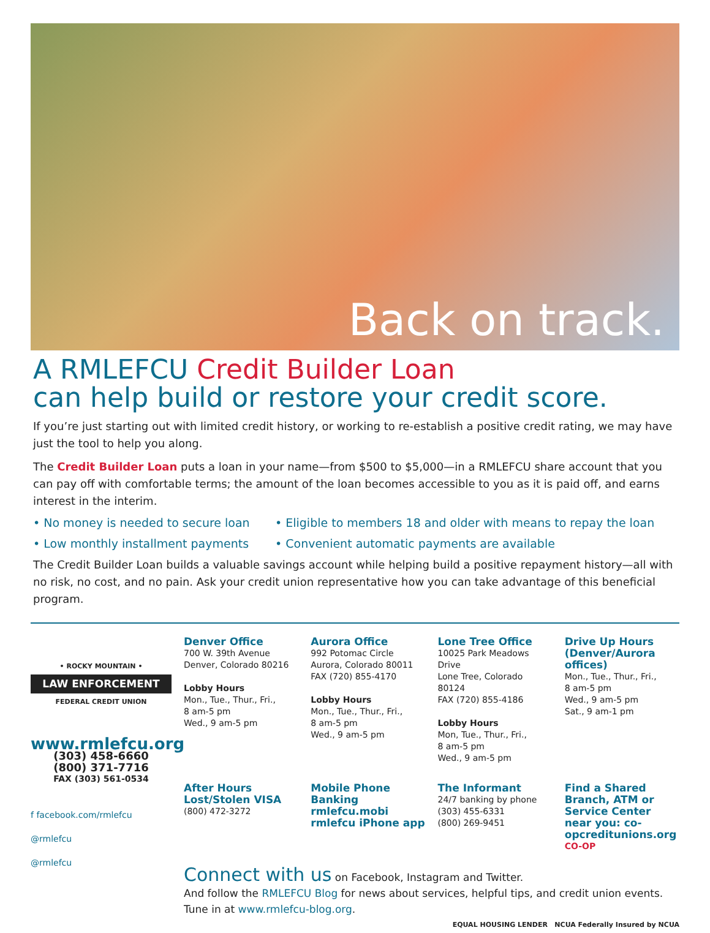Back on track.
A RMLEFCU Credit Builder Loan
can help build or restore your credit score.
If you’re just starting out with limited credit history, or working to re-establish a positive credit rating, we may have just the tool to help you along.
The Credit Builder Loan puts a loan in your name—from $500 to $5,000—in a RMLEFCU share account that you can pay off with comfortable terms; the amount of the loan becomes accessible to you as it is paid off, and earns interest in the interim.
• No money is needed to secure loan
• Eligible to members 18 and older with means to repay the loan
• Low monthly installment payments
• Convenient automatic payments are available
The Credit Builder Loan builds a valuable savings account while helping build a positive repayment history—all with no risk, no cost, and no pain. Ask your credit union representative how you can take advantage of this beneficial program.
• ROCKY MOUNTAIN •
LAW ENFORCEMENT
FEDERAL CREDIT UNION
www.rmlefcu.org
(303) 458-6660
(800) 371-7716
FAX (303) 561-0534
f facebook.com/rmlefcu
@rmlefcu
@rmlefcu
Denver Office
700 W. 39th Avenue
Denver, Colorado 80216
Lobby Hours
Mon., Tue., Thur., Fri.,
8 am-5 pm
Wed., 9 am-5 pm
Aurora Office
992 Potomac Circle
Aurora, Colorado 80011
FAX (720) 855-4170
Lobby Hours
Mon., Tue., Thur., Fri.,
8 am-5 pm
Wed., 9 am-5 pm
Lone Tree Office
10025 Park Meadows Drive
Lone Tree, Colorado 80124
FAX (720) 855-4186
Lobby Hours
Mon, Tue., Thur., Fri.,
8 am-5 pm
Wed., 9 am-5 pm
Drive Up Hours (Denver/Aurora offices)
Mon., Tue., Thur., Fri.,
8 am-5 pm
Wed., 9 am-5 pm
Sat., 9 am-1 pm
After Hours Lost/Stolen VISA
(800) 472-3272
Mobile Phone Banking
rmlefcu.mobi
rmlefcu iPhone app
The Informant
24/7 banking by phone
(303) 455-6331
(800) 269-9451
Find a Shared Branch, ATM or Service Center near you: co-opcreditunions.org
CO-OP
Connect with us on Facebook, Instagram and Twitter.
And follow the RMLEFCU Blog for news about services, helpful tips, and credit union events. Tune in at www.rmlefcu-blog.org.
EQUAL HOUSING LENDER NCUA Federally Insured by NCUA